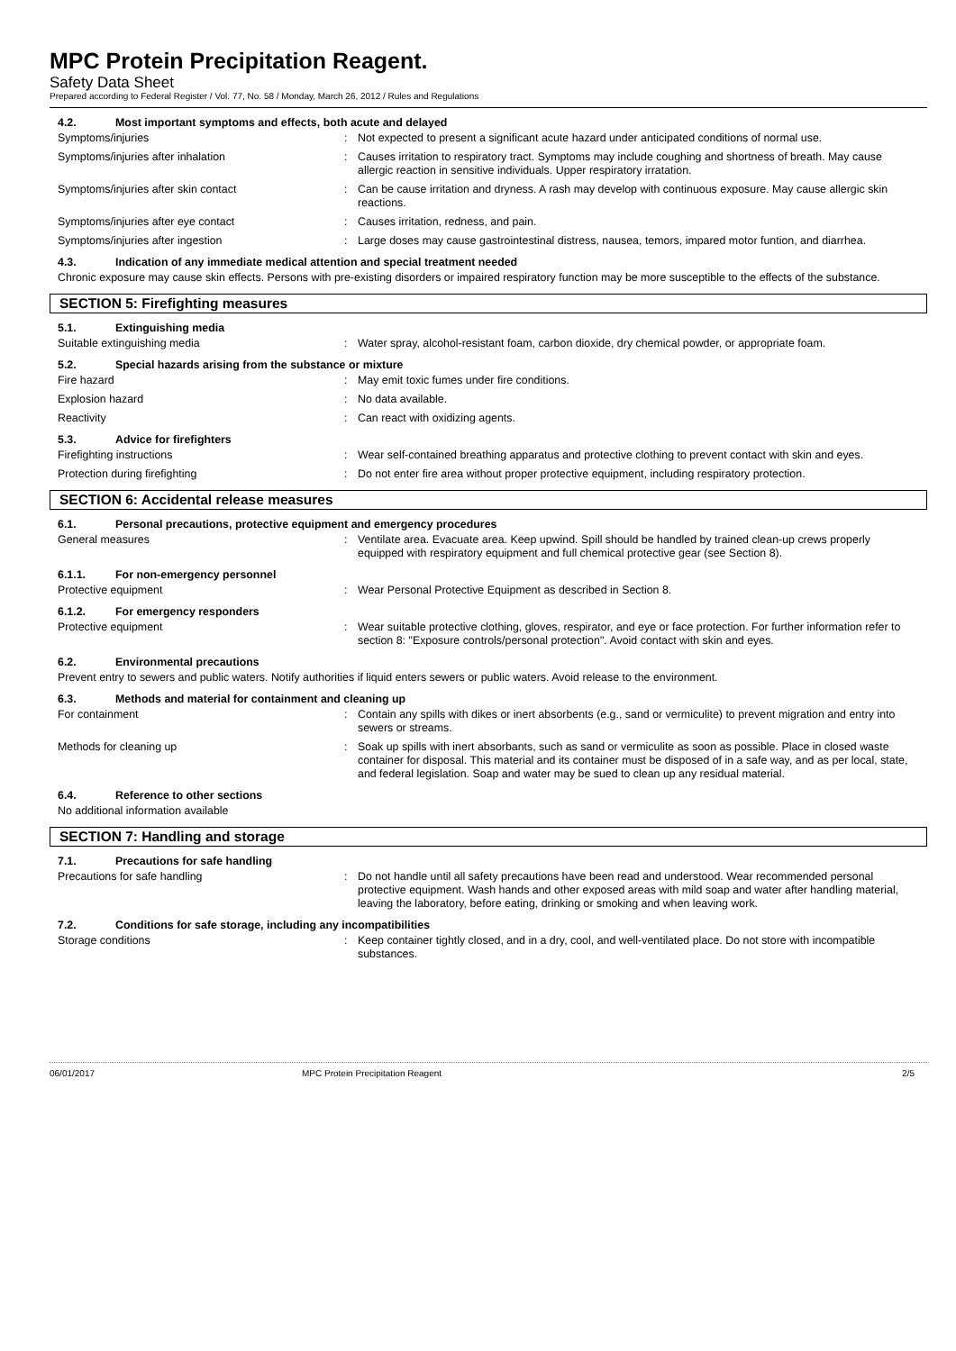MPC Protein Precipitation Reagent.
Safety Data Sheet
Prepared according to Federal Register / Vol. 77, No. 58 / Monday, March 26, 2012 / Rules and Regulations
4.2. Most important symptoms and effects, both acute and delayed
Symptoms/injuries : Not expected to present a significant acute hazard under anticipated conditions of normal use.
Symptoms/injuries after inhalation : Causes irritation to respiratory tract. Symptoms may include coughing and shortness of breath. May cause allergic reaction in sensitive individuals. Upper respiratory irratation.
Symptoms/injuries after skin contact : Can be cause irritation and dryness. A rash may develop with continuous exposure. May cause allergic skin reactions.
Symptoms/injuries after eye contact : Causes irritation, redness, and pain.
Symptoms/injuries after ingestion : Large doses may cause gastrointestinal distress, nausea, temors, impared motor funtion, and diarrhea.
4.3. Indication of any immediate medical attention and special treatment needed
Chronic exposure may cause skin effects. Persons with pre-existing disorders or impaired respiratory function may be more susceptible to the effects of the substance.
SECTION 5: Firefighting measures
5.1. Extinguishing media
Suitable extinguishing media : Water spray, alcohol-resistant foam, carbon dioxide, dry chemical powder, or appropriate foam.
5.2. Special hazards arising from the substance or mixture
Fire hazard : May emit toxic fumes under fire conditions.
Explosion hazard : No data available.
Reactivity : Can react with oxidizing agents.
5.3. Advice for firefighters
Firefighting instructions : Wear self-contained breathing apparatus and protective clothing to prevent contact with skin and eyes.
Protection during firefighting : Do not enter fire area without proper protective equipment, including respiratory protection.
SECTION 6: Accidental release measures
6.1. Personal precautions, protective equipment and emergency procedures
General measures : Ventilate area. Evacuate area. Keep upwind. Spill should be handled by trained clean-up crews properly equipped with respiratory equipment and full chemical protective gear (see Section 8).
6.1.1. For non-emergency personnel
Protective equipment : Wear Personal Protective Equipment as described in Section 8.
6.1.2. For emergency responders
Protective equipment : Wear suitable protective clothing, gloves, respirator, and eye or face protection. For further information refer to section 8: "Exposure controls/personal protection". Avoid contact with skin and eyes.
6.2. Environmental precautions
Prevent entry to sewers and public waters. Notify authorities if liquid enters sewers or public waters. Avoid release to the environment.
6.3. Methods and material for containment and cleaning up
For containment : Contain any spills with dikes or inert absorbents (e.g., sand or vermiculite) to prevent migration and entry into sewers or streams.
Methods for cleaning up : Soak up spills with inert absorbants, such as sand or vermiculite as soon as possible. Place in closed waste container for disposal. This material and its container must be disposed of in a safe way, and as per local, state, and federal legislation. Soap and water may be sued to clean up any residual material.
6.4. Reference to other sections
No additional information available
SECTION 7: Handling and storage
7.1. Precautions for safe handling
Precautions for safe handling : Do not handle until all safety precautions have been read and understood. Wear recommended personal protective equipment. Wash hands and other exposed areas with mild soap and water after handling material, leaving the laboratory, before eating, drinking or smoking and when leaving work.
7.2. Conditions for safe storage, including any incompatibilities
Storage conditions : Keep container tightly closed, and in a dry, cool, and well-ventilated place. Do not store with incompatible substances.
06/01/2017 MPC Protein Precipitation Reagent 2/5